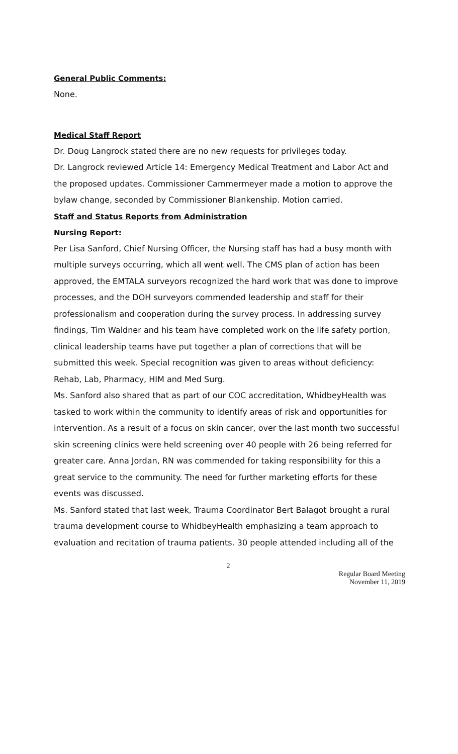General Public Comments:
None.
Medical Staff Report
Dr. Doug Langrock stated there are no new requests for privileges today.
Dr. Langrock reviewed Article 14: Emergency Medical Treatment and Labor Act and the proposed updates. Commissioner Cammermeyer made a motion to approve the bylaw change, seconded by Commissioner Blankenship. Motion carried.
Staff and Status Reports from Administration
Nursing Report:
Per Lisa Sanford, Chief Nursing Officer, the Nursing staff has had a busy month with multiple surveys occurring, which all went well. The CMS plan of action has been approved, the EMTALA surveyors recognized the hard work that was done to improve processes, and the DOH surveyors commended leadership and staff for their professionalism and cooperation during the survey process. In addressing survey findings, Tim Waldner and his team have completed work on the life safety portion, clinical leadership teams have put together a plan of corrections that will be submitted this week. Special recognition was given to areas without deficiency: Rehab, Lab, Pharmacy, HIM and Med Surg.
Ms. Sanford also shared that as part of our COC accreditation, WhidbeyHealth was tasked to work within the community to identify areas of risk and opportunities for intervention. As a result of a focus on skin cancer, over the last month two successful skin screening clinics were held screening over 40 people with 26 being referred for greater care. Anna Jordan, RN was commended for taking responsibility for this a great service to the community. The need for further marketing efforts for these events was discussed.
Ms. Sanford stated that last week, Trauma Coordinator Bert Balagot brought a rural trauma development course to WhidbeyHealth emphasizing a team approach to evaluation and recitation of trauma patients. 30 people attended including all of the
2
Regular Board Meeting
November 11, 2019